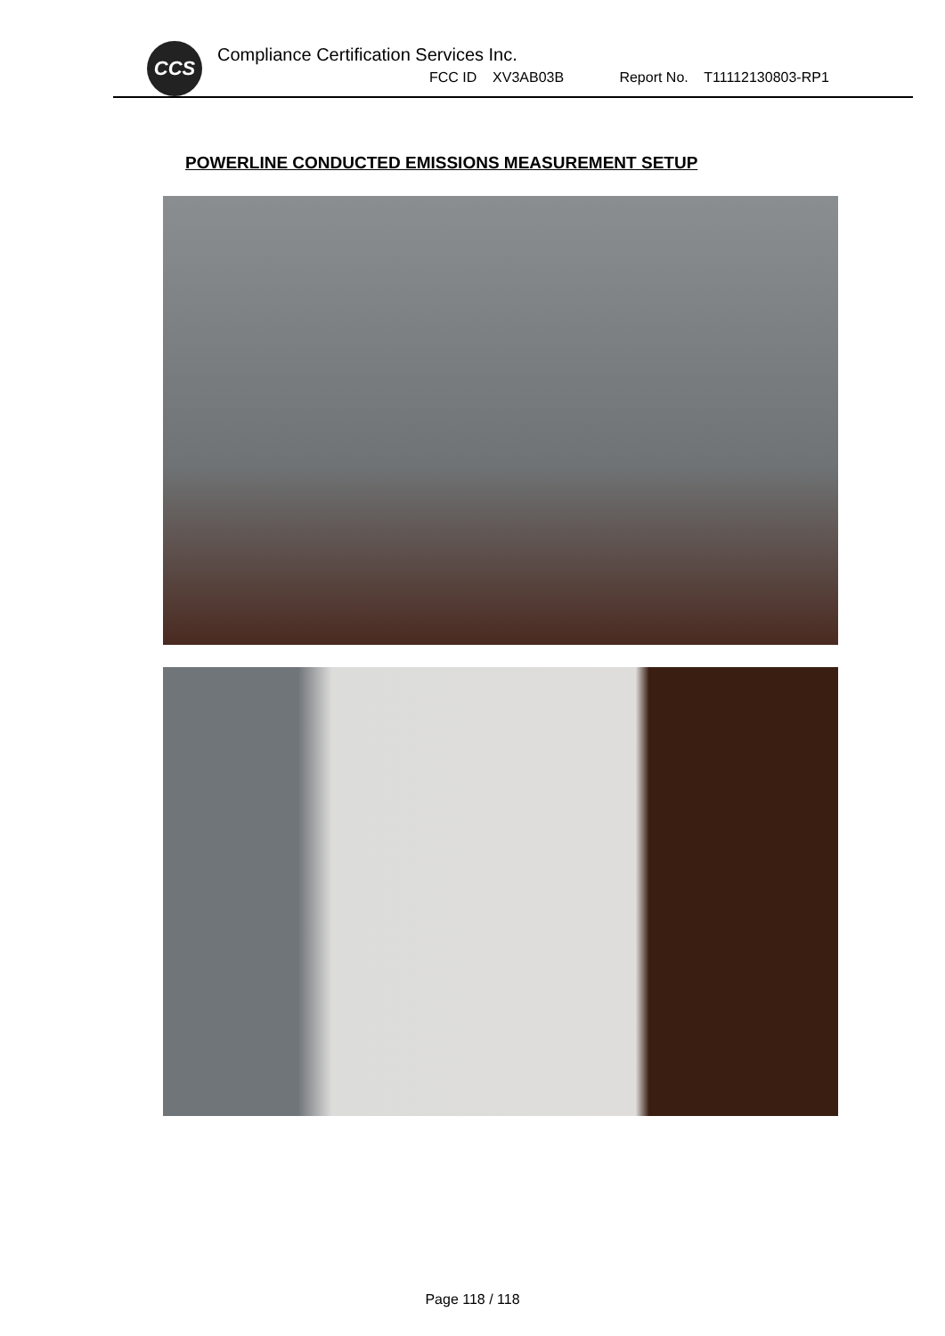CCS
Compliance Certification Services Inc.
FCC ID XV3AB03B Report No. T11112130803-RP1
POWERLINE CONDUCTED EMISSIONS MEASUREMENT SETUP
Page 118 / 118